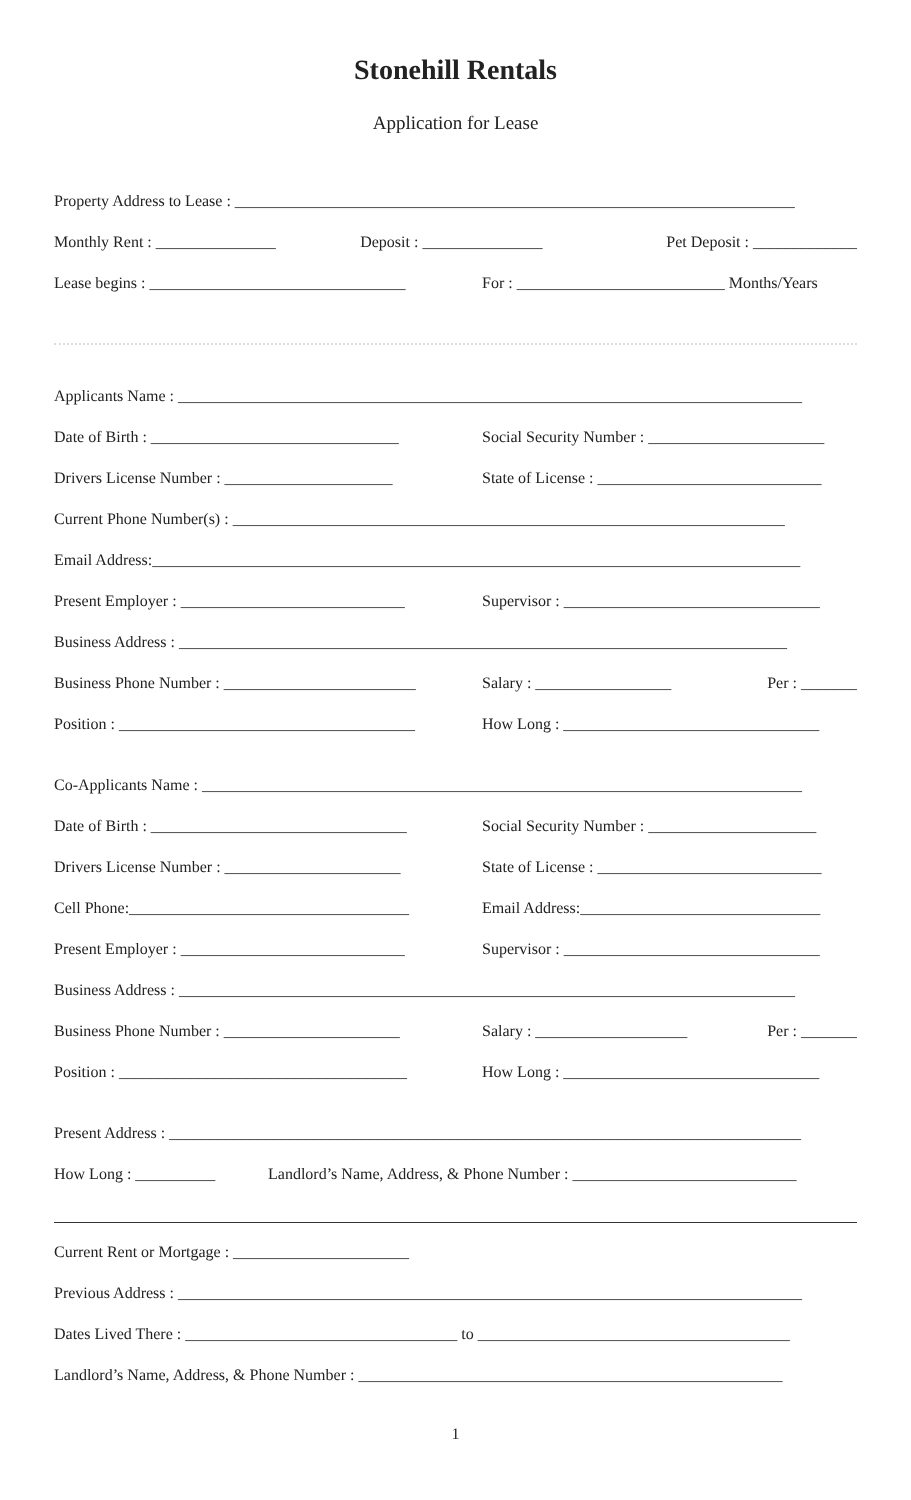Stonehill Rentals
Application for Lease
Property Address to Lease : ______________________________________________________________________
Monthly Rent : _______________ Deposit : _______________ Pet Deposit : _____________
Lease begins : ________________________________ For : __________________________ Months/Years
Applicants Name : ______________________________________________________________________________
Date of Birth : _______________________________ Social Security Number : ______________________
Drivers License Number : _____________________ State of License : ____________________________
Current Phone Number(s) : _____________________________________________________________________
Email Address:_________________________________________________________________________________
Present Employer : ____________________________ Supervisor : ________________________________
Business Address : ____________________________________________________________________________
Business Phone Number : ________________________ Salary : _________________ Per : _______
Position : _____________________________________ How Long : ________________________________
Co-Applicants Name : ___________________________________________________________________________
Date of Birth : ________________________________ Social Security Number : _____________________
Drivers License Number : ______________________ State of License : ____________________________
Cell Phone:___________________________________ Email Address:______________________________
Present Employer : ____________________________ Supervisor : ________________________________
Business Address : _____________________________________________________________________________
Business Phone Number : ______________________ Salary : ___________________ Per : _______
Position : ____________________________________ How Long : ________________________________
Present Address : _______________________________________________________________________________
How Long : __________ Landlord’s Name, Address, & Phone Number : ____________________________
Current Rent or Mortgage : ______________________
Previous Address : ______________________________________________________________________________
Dates Lived There : __________________________________ to _______________________________________
Landlord’s Name, Address, & Phone Number : _____________________________________________________
1